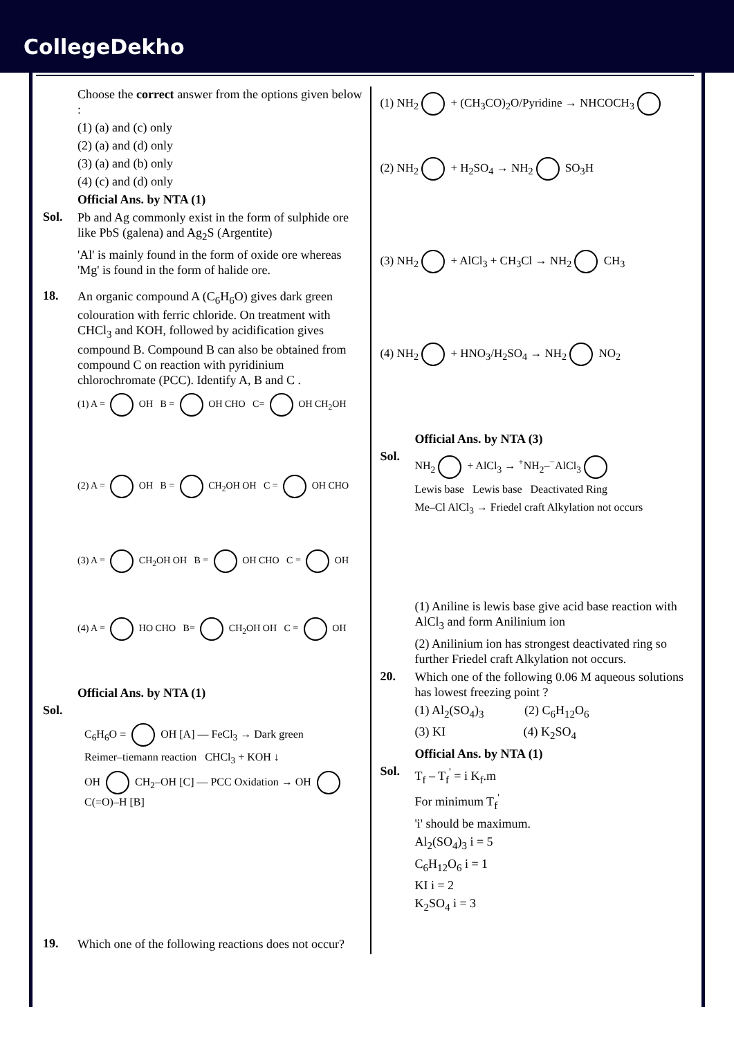CollegeDekho
Choose the correct answer from the options given below :
(1) (a) and (c) only
(2) (a) and (d) only
(3) (a) and (b) only
(4) (c) and (d) only
Official Ans. by NTA (1)
Sol.
Pb and Ag commonly exist in the form of sulphide ore like PbS (galena) and Ag<sub>2</sub>S (Argentite)
'Al' is mainly found in the form of oxide ore whereas 'Mg' is found in the form of halide ore.
18.
An organic compound A (C<sub>6</sub>H<sub>6</sub>O) gives dark green colouration with ferric chloride. On treatment with CHCl<sub>3</sub> and KOH, followed by acidification gives compound B. Compound B can also be obtained from compound C on reaction with pyridinium chlorochromate (PCC). Identify A, B and C .
(1) A = OH B = OH CHO C= OH CH<sub>2</sub>OH
(2) A = OH B = CH<sub>2</sub>OH OH C = OH CHO
(3) A = CH<sub>2</sub>OH OH B = OH CHO C = OH
(4) A = HO CHO B= CH<sub>2</sub>OH OH C = OH
Official Ans. by NTA (1)
Sol.
C<sub>6</sub>H<sub>6</sub>O = OH [A] — FeCl<sub>3</sub> → Dark green
Reimer–tiemann reaction CHCl<sub>3</sub> + KOH ↓
OH CH<sub>2</sub>–OH [C] — PCC Oxidation → OH C(=O)–H [B]
19.
Which one of the following reactions does not occur?
(1) NH<sub>2</sub> + (CH<sub>3</sub>CO)<sub>2</sub>O/Pyridine → NHCOCH<sub>3</sub>
(2) NH<sub>2</sub> + H<sub>2</sub>SO<sub>4</sub> → NH<sub>2</sub> SO<sub>3</sub>H
(3) NH<sub>2</sub> + AlCl<sub>3</sub> + CH<sub>3</sub>Cl → NH<sub>2</sub> CH<sub>3</sub>
(4) NH<sub>2</sub> + HNO<sub>3</sub>/H<sub>2</sub>SO<sub>4</sub> → NH<sub>2</sub> NO<sub>2</sub>
Official Ans. by NTA (3)
Sol.
NH<sub>2</sub> + AlCl<sub>3</sub> → <sup>+</sup>NH<sub>2</sub>–<sup>−</sup>AlCl<sub>3</sub>
Lewis base Lewis base Deactivated Ring
Me–Cl AlCl<sub>3</sub> → Friedel craft Alkylation not occurs
(1) Aniline is lewis base give acid base reaction with AlCl<sub>3</sub> and form Anilinium ion
(2) Anilinium ion has strongest deactivated ring so further Friedel craft Alkylation not occurs.
20.
Which one of the following 0.06 M aqueous solutions has lowest freezing point ?
(1) Al<sub>2</sub>(SO<sub>4</sub>)<sub>3</sub> (2) C<sub>6</sub>H<sub>12</sub>O<sub>6</sub>
(3) KI (4) K<sub>2</sub>SO<sub>4</sub>
Official Ans. by NTA (1)
Sol.
T<sub>f</sub> – T<sub>f</sub><sup>'</sup> = i K<sub>f</sub>.m
For minimum T<sub>f</sub><sup>'</sup>
'i' should be maximum.
Al<sub>2</sub>(SO<sub>4</sub>)<sub>3</sub> i = 5
C<sub>6</sub>H<sub>12</sub>O<sub>6</sub> i = 1
KI i = 2
K<sub>2</sub>SO<sub>4</sub> i = 3